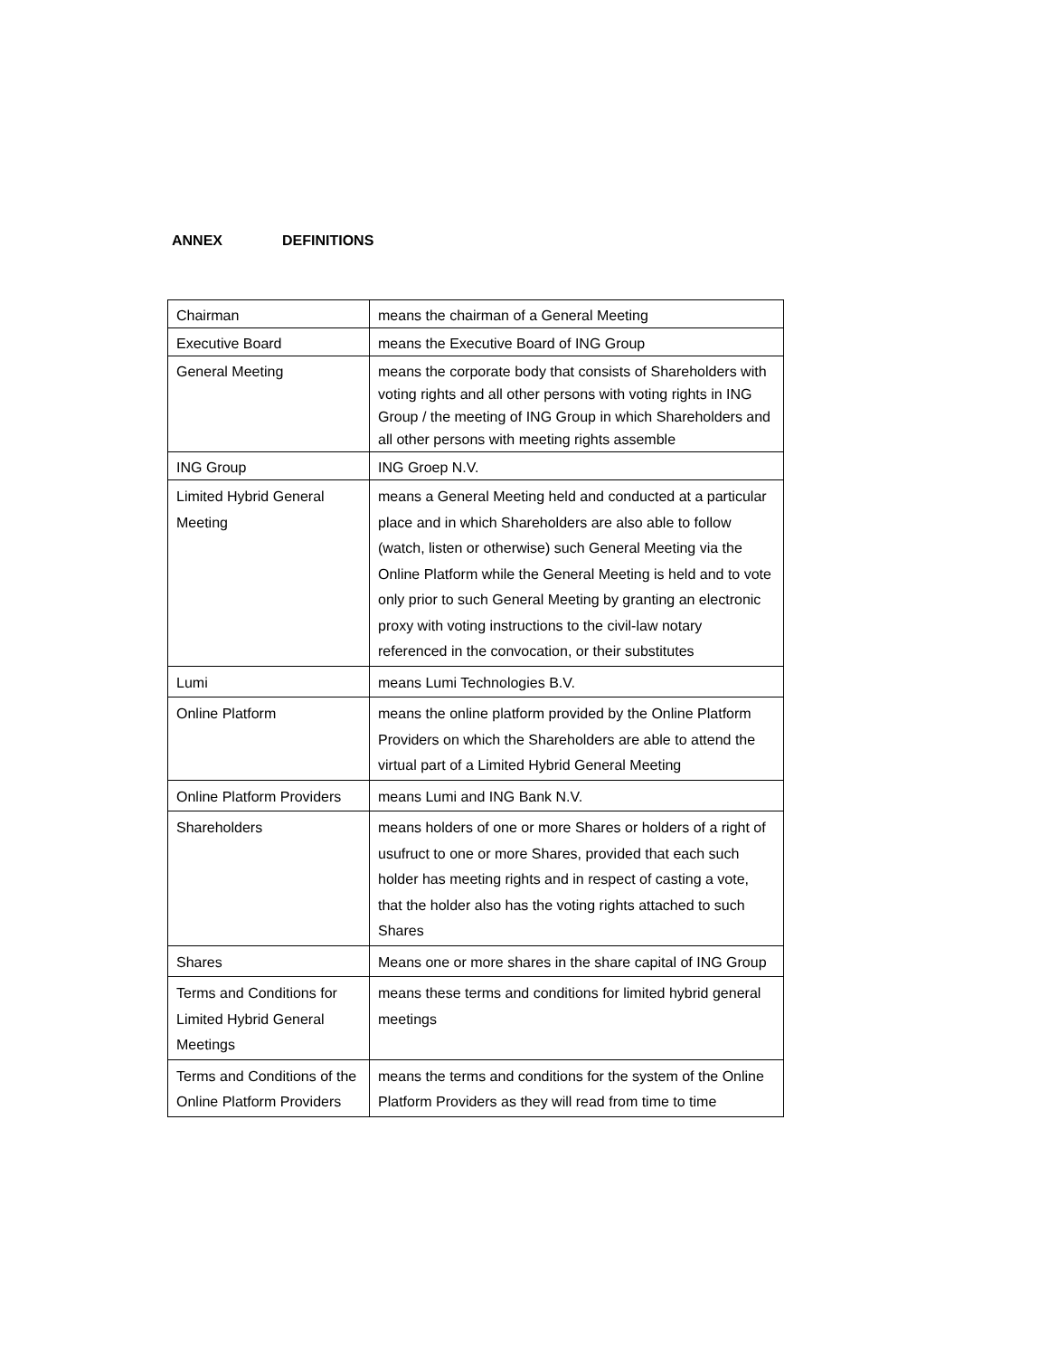ANNEX DEFINITIONS
| Chairman | means the chairman of a General Meeting |
| Executive Board | means the Executive Board of ING Group |
| General Meeting | means the corporate body that consists of Shareholders with voting rights and all other persons with voting rights in ING Group / the meeting of ING Group in which Shareholders and all other persons with meeting rights assemble |
| ING Group | ING Groep N.V. |
| Limited Hybrid General Meeting | means a General Meeting held and conducted at a particular place and in which Shareholders are also able to follow (watch, listen or otherwise) such General Meeting via the Online Platform while the General Meeting is held and to vote only prior to such General Meeting by granting an electronic proxy with voting instructions to the civil-law notary referenced in the convocation, or their substitutes |
| Lumi | means Lumi Technologies B.V. |
| Online Platform | means the online platform provided by the Online Platform Providers on which the Shareholders are able to attend the virtual part of a Limited Hybrid General Meeting |
| Online Platform Providers | means Lumi and ING Bank N.V. |
| Shareholders | means holders of one or more Shares or holders of a right of usufruct to one or more Shares, provided that each such holder has meeting rights and in respect of casting a vote, that the holder also has the voting rights attached to such Shares |
| Shares | Means one or more shares in the share capital of ING Group |
| Terms and Conditions for Limited Hybrid General Meetings | means these terms and conditions for limited hybrid general meetings |
| Terms and Conditions of the Online Platform Providers | means the terms and conditions for the system of the Online Platform Providers as they will read from time to time |